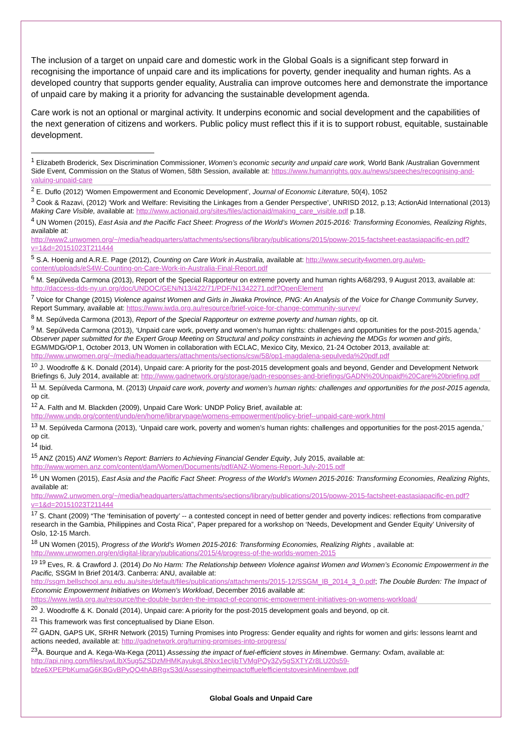The inclusion of a target on unpaid care and domestic work in the Global Goals is a significant step forward in recognising the importance of unpaid care and its implications for poverty, gender inequality and human rights. As a developed country that supports gender equality, Australia can improve outcomes here and demonstrate the importance of unpaid care by making it a priority for advancing the sustainable development agenda.
Care work is not an optional or marginal activity. It underpins economic and social development and the capabilities of the next generation of citizens and workers. Public policy must reflect this if it is to support robust, equitable, sustainable development.
<sup>1</sup> Elizabeth Broderick, Sex Discrimination Commissioner, Women’s economic security and unpaid care work, World Bank /Australian Government Side Event, Commission on the Status of Women, 58th Session, available at: https://www.humanrights.gov.au/news/speeches/recognising-and-valuing-unpaid-care
<sup>2</sup> E. Duflo (2012) ‘Women Empowerment and Economic Development’, Journal of Economic Literature, 50(4), 1052
<sup>3</sup> Cook & Razavi, (2012) ‘Work and Welfare: Revisiting the Linkages from a Gender Perspective’, UNRISD 2012, p.13; ActionAid International (2013) Making Care Visible, available at: http://www.actionaid.org/sites/files/actionaid/making_care_visible.pdf p.18.
<sup>4</sup> UN Women (2015), East Asia and the Pacific Fact Sheet: Progress of the World’s Women 2015-2016: Transforming Economies, Realizing Rights, available at:
http://www2.unwomen.org/~/media/headquarters/attachments/sections/library/publications/2015/poww-2015-factsheet-eastasiapacific-en.pdf?v=1&d=20151023T211444
<sup>5</sup> S.A. Hoenig and A.R.E. Page (2012), Counting on Care Work in Australia, available at: http://www.security4women.org.au/wp-content/uploads/eS4W-Counting-on-Care-Work-in-Australia-Final-Report.pdf
<sup>6</sup> M. Sepúlveda Carmona (2013), Report of the Special Rapporteur on extreme poverty and human rights A/68/293, 9 August 2013, available at: http://daccess-dds-ny.un.org/doc/UNDOC/GEN/N13/422/71/PDF/N1342271.pdf?OpenElement
<sup>7</sup> Voice for Change (2015) Violence against Women and Girls in Jiwaka Province, PNG: An Analysis of the Voice for Change Community Survey, Report Summary, available at: https://www.iwda.org.au/resource/brief-voice-for-change-community-survey/
<sup>8</sup> M. Sepúlveda Carmona (2013), Report of the Special Rapporteur on extreme poverty and human rights, op cit.
<sup>9</sup> M. Sepúlveda Carmona (2013), ‘Unpaid care work, poverty and women’s human rights: challenges and opportunities for the post-2015 agenda,’ Observer paper submitted for the Expert Group Meeting on Structural and policy constraints in achieving the MDGs for women and girls, EGM/MDG/OP.1, October 2013, UN Women in collaboration with ECLAC, Mexico City, Mexico, 21-24 October 2013, available at: http://www.unwomen.org/~/media/headquarters/attachments/sections/csw/58/op1-magdalena-sepulveda%20pdf.pdf
<sup>10</sup> J. Woodroffe & K. Donald (2014), Unpaid care: A priority for the post-2015 development goals and beyond, Gender and Development Network Briefings 6, July 2014, available at: http://www.gadnetwork.org/storage/gadn-responses-and-briefings/GADN%20Unpaid%20Care%20briefing.pdf
<sup>11</sup> M. Sepúlveda Carmona, M. (2013) Unpaid care work, poverty and women’s human rights: challenges and opportunities for the post-2015 agenda, op cit.
<sup>12</sup> A. Falth and M. Blackden (2009), Unpaid Care Work: UNDP Policy Brief, available at:
http://www.undp.org/content/undp/en/home/librarypage/womens-empowerment/policy-brief--unpaid-care-work.html
<sup>13</sup> M. Sepúlveda Carmona (2013), ‘Unpaid care work, poverty and women’s human rights: challenges and opportunities for the post-2015 agenda,’ op cit.
<sup>14</sup> Ibid.
<sup>15</sup> ANZ (2015) ANZ Women’s Report: Barriers to Achieving Financial Gender Equity, July 2015, available at:
http://www.women.anz.com/content/dam/Women/Documents/pdf/ANZ-Womens-Report-July-2015.pdf
<sup>16</sup> UN Women (2015), East Asia and the Pacific Fact Sheet: Progress of the World’s Women 2015-2016: Transforming Economies, Realizing Rights, available at:
http://www2.unwomen.org/~/media/headquarters/attachments/sections/library/publications/2015/poww-2015-factsheet-eastasiapacific-en.pdf?v=1&d=20151023T211444
<sup>17</sup> S. Chant (2009) “The ‘feminisation of poverty’ -- a contested concept in need of better gender and poverty indices: reflections from comparative research in the Gambia, Philippines and Costa Rica”, Paper prepared for a workshop on ‘Needs, Development and Gender Equity’ University of Oslo, 12-15 March.
<sup>18</sup> UN Women (2015), Progress of the World’s Women 2015-2016: Transforming Economies, Realizing Rights , available at: http://www.unwomen.org/en/digital-library/publications/2015/4/progress-of-the-worlds-women-2015
<sup>19 19</sup> Eves, R. & Crawford J. (2014) Do No Harm: The Relationship between Violence against Women and Women’s Economic Empowerment in the Pacific, SSGM In Brief 2014/3. Canberra: ANU, available at:
http://ssgm.bellschool.anu.edu.au/sites/default/files/publications/attachments/2015-12/SSGM_IB_2014_3_0.pdf; The Double Burden: The Impact of Economic Empowerment Initiatives on Women’s Workload, December 2016 available at:
https://www.iwda.org.au/resource/the-double-burden-the-impact-of-economic-empowerment-initiatives-on-womens-workload/
<sup>20</sup> J. Woodroffe & K. Donald (2014), Unpaid care: A priority for the post-2015 development goals and beyond, op cit.
<sup>21</sup> This framework was first conceptualised by Diane Elson.
<sup>22</sup> GADN, GAPS UK, SRHR Network (2015) Turning Promises into Progress: Gender equality and rights for women and girls: lessons learnt and actions needed, available at: http://gadnetwork.org/turning-promises-into-progress/
<sup>23</sup> A. Bourque and A. Kega-Wa-Kega (2011) Assessing the impact of fuel-efficient stoves in Minembwe. Germany: Oxfam, available at: http://api.ning.com/files/swLlbX5ug5ZSDzMHMKayukgL8Nxx1ecIjbTVMgPOy3Zy5gSXTYZr8LU20s59-bfze6XPEPbKumaG6KBGvBPyQO4hABRgxS3d/AssessingtheimpactoffuelefficientstovesinMinembwe.pdf
Global Goals and Unpaid Care